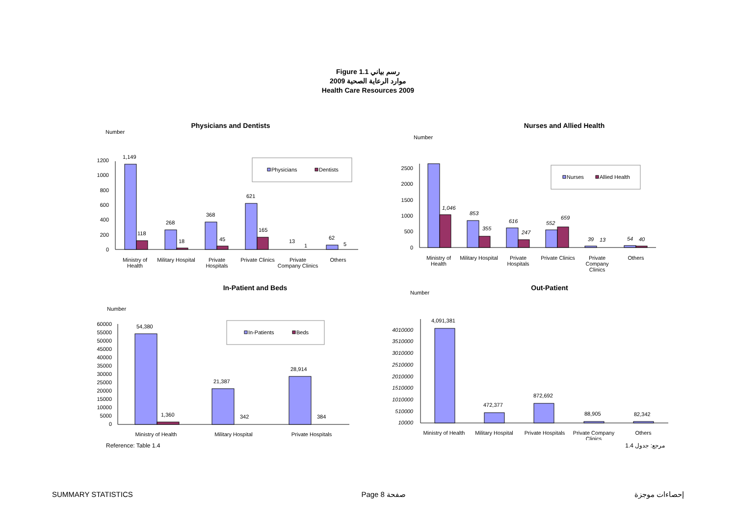Figure 1.1 رسم بياني
موارد الرعاية الصحية 2009
Health Care Resources 2009
Physicians and Dentists
Number
1200
1000
800
600
400
200
0
1,149
118
268
18
368
45
621
165
13
1
62
5
Ministry of
Health
Military Hospital
Private
Hospitals
Private Clinics
Private
Company Clinics
Others
Physicians
Dentists
Nurses and Allied Health
Number
2500
2000
1500
1000
500
0
1,046
853
355
616
247
552
659
39
13
54
40
Ministry of
Health
Military Hospital
Private
Hospitals
Private Clinics
Private
Company
Clinics
Others
Nurses
Allied Health
In-Patient and Beds
Number
60000
55000
50000
45000
40000
35000
30000
25000
20000
15000
10000
5000
0
54,380
1,360
21,387
342
28,914
384
Ministry of Health
Military Hospital
Private Hospitals
In-Patients
Beds
Out-Patient
Number
4010000
3510000
3010000
2510000
2010000
1510000
1010000
510000
10000
4,091,381
472,377
872,692
88,905
82,342
Ministry of Health
Military Hospital
Private Hospitals
Private Company
Clinics
Others
Reference: Table 1.4 مرجع: جدول 1.4
SUMMARY STATISTICS Page 8 صفحة إحصاءات موجزة